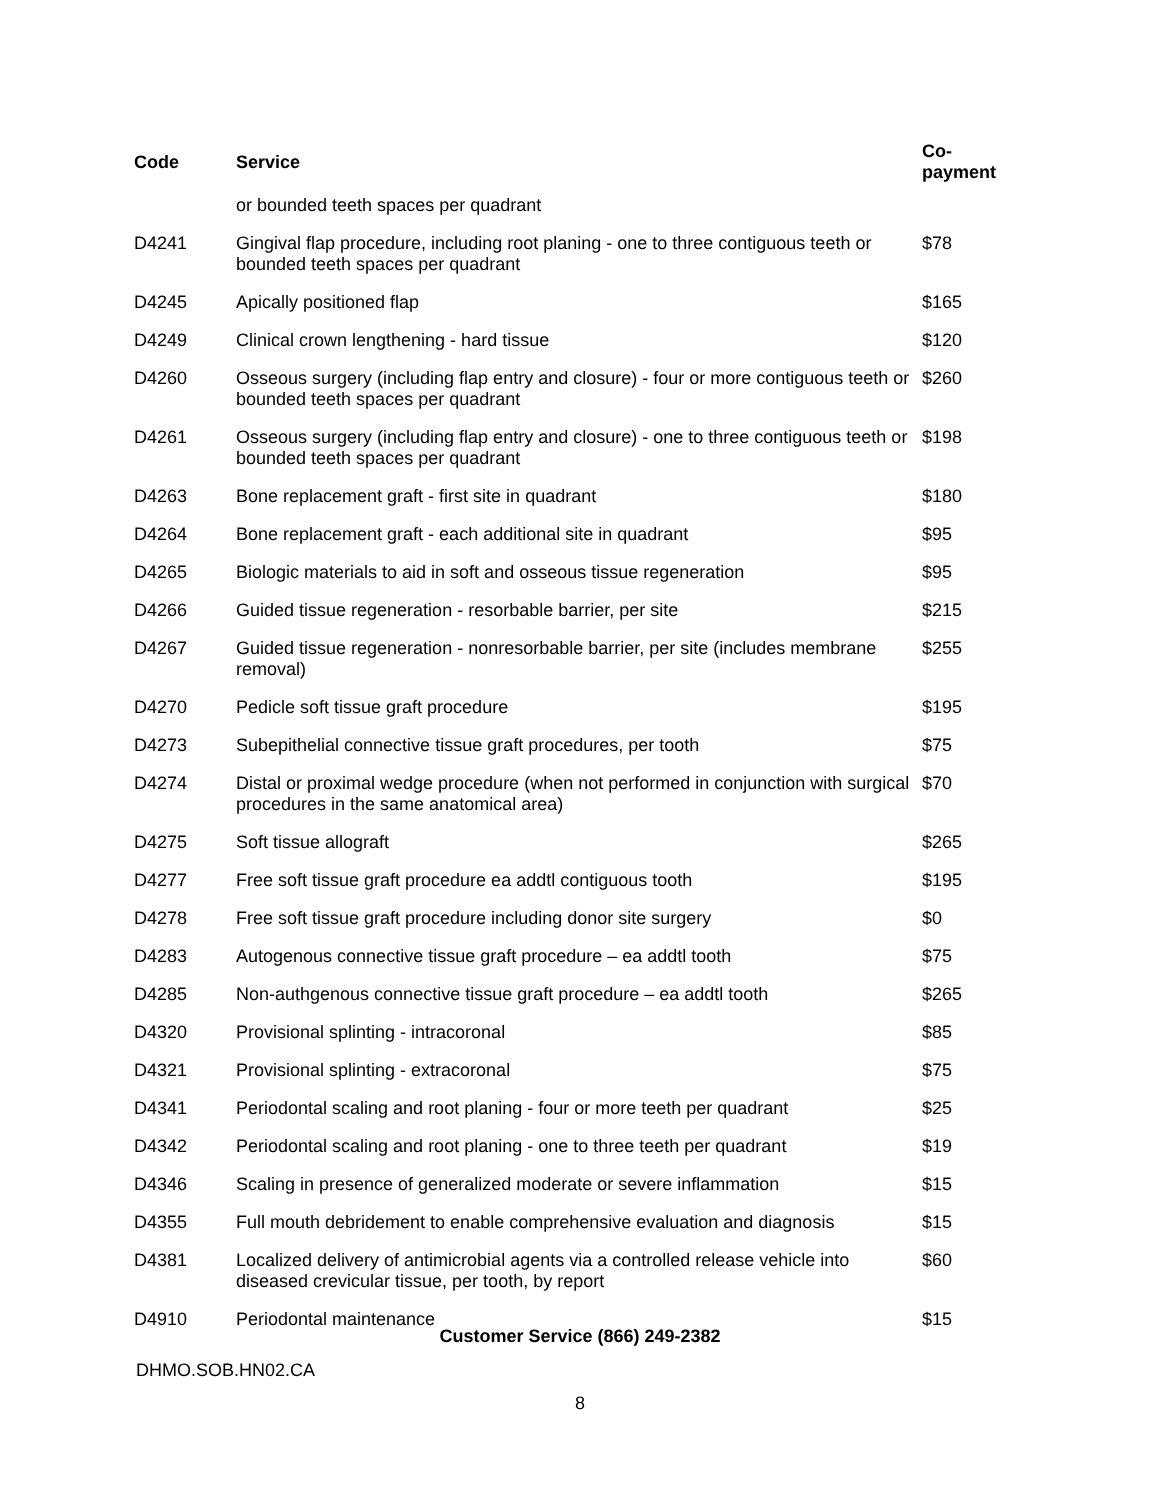| Code | Service | Co-payment |
| --- | --- | --- |
| | or bounded teeth spaces per quadrant | |
| D4241 | Gingival flap procedure, including root planing - one to three contiguous teeth or bounded teeth spaces per quadrant | $78 |
| D4245 | Apically positioned flap | $165 |
| D4249 | Clinical crown lengthening - hard tissue | $120 |
| D4260 | Osseous surgery (including flap entry and closure) - four or more contiguous teeth or bounded teeth spaces per quadrant | $260 |
| D4261 | Osseous surgery (including flap entry and closure) - one to three contiguous teeth or bounded teeth spaces per quadrant | $198 |
| D4263 | Bone replacement graft - first site in quadrant | $180 |
| D4264 | Bone replacement graft - each additional site in quadrant | $95 |
| D4265 | Biologic materials to aid in soft and osseous tissue regeneration | $95 |
| D4266 | Guided tissue regeneration - resorbable barrier, per site | $215 |
| D4267 | Guided tissue regeneration - nonresorbable barrier, per site (includes membrane removal) | $255 |
| D4270 | Pedicle soft tissue graft procedure | $195 |
| D4273 | Subepithelial connective tissue graft procedures, per tooth | $75 |
| D4274 | Distal or proximal wedge procedure (when not performed in conjunction with surgical procedures in the same anatomical area) | $70 |
| D4275 | Soft tissue allograft | $265 |
| D4277 | Free soft tissue graft procedure ea addtl contiguous tooth | $195 |
| D4278 | Free soft tissue graft procedure including donor site surgery | $0 |
| D4283 | Autogenous connective tissue graft procedure – ea addtl tooth | $75 |
| D4285 | Non-authgenous connective tissue graft procedure – ea addtl tooth | $265 |
| D4320 | Provisional splinting - intracoronal | $85 |
| D4321 | Provisional splinting - extracoronal | $75 |
| D4341 | Periodontal scaling and root planing - four or more teeth per quadrant | $25 |
| D4342 | Periodontal scaling and root planing - one to three teeth per quadrant | $19 |
| D4346 | Scaling in presence of generalized moderate or severe inflammation | $15 |
| D4355 | Full mouth debridement to enable comprehensive evaluation and diagnosis | $15 |
| D4381 | Localized delivery of antimicrobial agents via a controlled release vehicle into diseased crevicular tissue, per tooth, by report | $60 |
| D4910 | Periodontal maintenance | $15 |
Customer Service (866) 249-2382
DHMO.SOB.HN02.CA
8